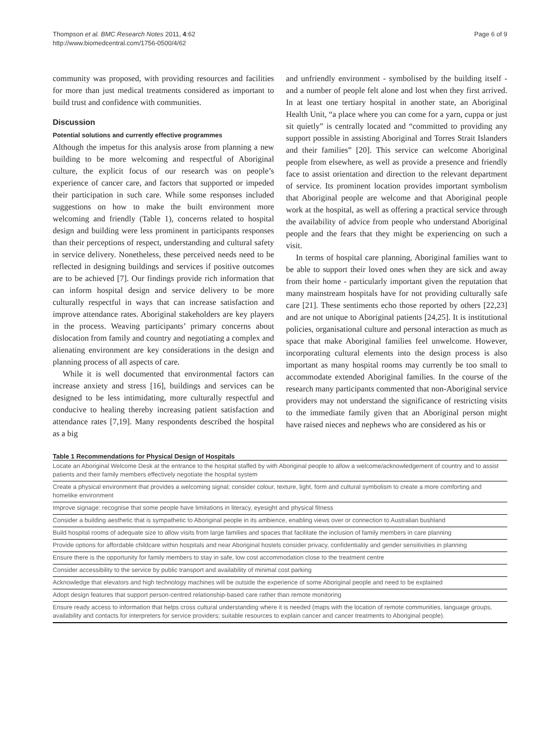Thompson et al. BMC Research Notes 2011, 4:62
http://www.biomedcentral.com/1756-0500/4/62
Page 6 of 9
community was proposed, with providing resources and facilities for more than just medical treatments considered as important to build trust and confidence with communities.
Discussion
Potential solutions and currently effective programmes
Although the impetus for this analysis arose from planning a new building to be more welcoming and respectful of Aboriginal culture, the explicit focus of our research was on people’s experience of cancer care, and factors that supported or impeded their participation in such care. While some responses included suggestions on how to make the built environment more welcoming and friendly (Table 1), concerns related to hospital design and building were less prominent in participants responses than their perceptions of respect, understanding and cultural safety in service delivery. Nonetheless, these perceived needs need to be reflected in designing buildings and services if positive outcomes are to be achieved [7]. Our findings provide rich information that can inform hospital design and service delivery to be more culturally respectful in ways that can increase satisfaction and improve attendance rates. Aboriginal stakeholders are key players in the process. Weaving participants’ primary concerns about dislocation from family and country and negotiating a complex and alienating environment are key considerations in the design and planning process of all aspects of care.
While it is well documented that environmental factors can increase anxiety and stress [16], buildings and services can be designed to be less intimidating, more culturally respectful and conducive to healing thereby increasing patient satisfaction and attendance rates [7,19]. Many respondents described the hospital as a big
and unfriendly environment - symbolised by the building itself - and a number of people felt alone and lost when they first arrived. In at least one tertiary hospital in another state, an Aboriginal Health Unit, “a place where you can come for a yarn, cuppa or just sit quietly” is centrally located and “committed to providing any support possible in assisting Aboriginal and Torres Strait Islanders and their families” [20]. This service can welcome Aboriginal people from elsewhere, as well as provide a presence and friendly face to assist orientation and direction to the relevant department of service. Its prominent location provides important symbolism that Aboriginal people are welcome and that Aboriginal people work at the hospital, as well as offering a practical service through the availability of advice from people who understand Aboriginal people and the fears that they might be experiencing on such a visit.
In terms of hospital care planning, Aboriginal families want to be able to support their loved ones when they are sick and away from their home - particularly important given the reputation that many mainstream hospitals have for not providing culturally safe care [21]. These sentiments echo those reported by others [22,23] and are not unique to Aboriginal patients [24,25]. It is institutional policies, organisational culture and personal interaction as much as space that make Aboriginal families feel unwelcome. However, incorporating cultural elements into the design process is also important as many hospital rooms may currently be too small to accommodate extended Aboriginal families. In the course of the research many participants commented that non-Aboriginal service providers may not understand the significance of restricting visits to the immediate family given that an Aboriginal person might have raised nieces and nephews who are considered as his or
Table 1 Recommendations for Physical Design of Hospitals
| Locate an Aboriginal Welcome Desk at the entrance to the hospital staffed by with Aboriginal people to allow a welcome/acknowledgement of country and to assist patients and their family members effectively negotiate the hospital system |
| Create a physical environment that provides a welcoming signal; consider colour, texture, light, form and cultural symbolism to create a more comforting and homelike environment |
| Improve signage: recognise that some people have limitations in literacy, eyesight and physical fitness |
| Consider a building aesthetic that is sympathetic to Aboriginal people in its ambience, enabling views over or connection to Australian bushland |
| Build hospital rooms of adequate size to allow visits from large families and spaces that facilitate the inclusion of family members in care planning |
| Provide options for affordable childcare within hospitals and near Aboriginal hostels consider privacy, confidentiality and gender sensitivities in planning |
| Ensure there is the opportunity for family members to stay in safe, low cost accommodation close to the treatment centre |
| Consider accessibility to the service by public transport and availability of minimal cost parking |
| Acknowledge that elevators and high technology machines will be outside the experience of some Aboriginal people and need to be explained |
| Adopt design features that support person-centred relationship-based care rather than remote monitoring |
| Ensure ready access to information that helps cross cultural understanding where it is needed (maps with the location of remote communities, language groups, availability and contacts for interpreters for service providers; suitable resources to explain cancer and cancer treatments to Aboriginal people). |